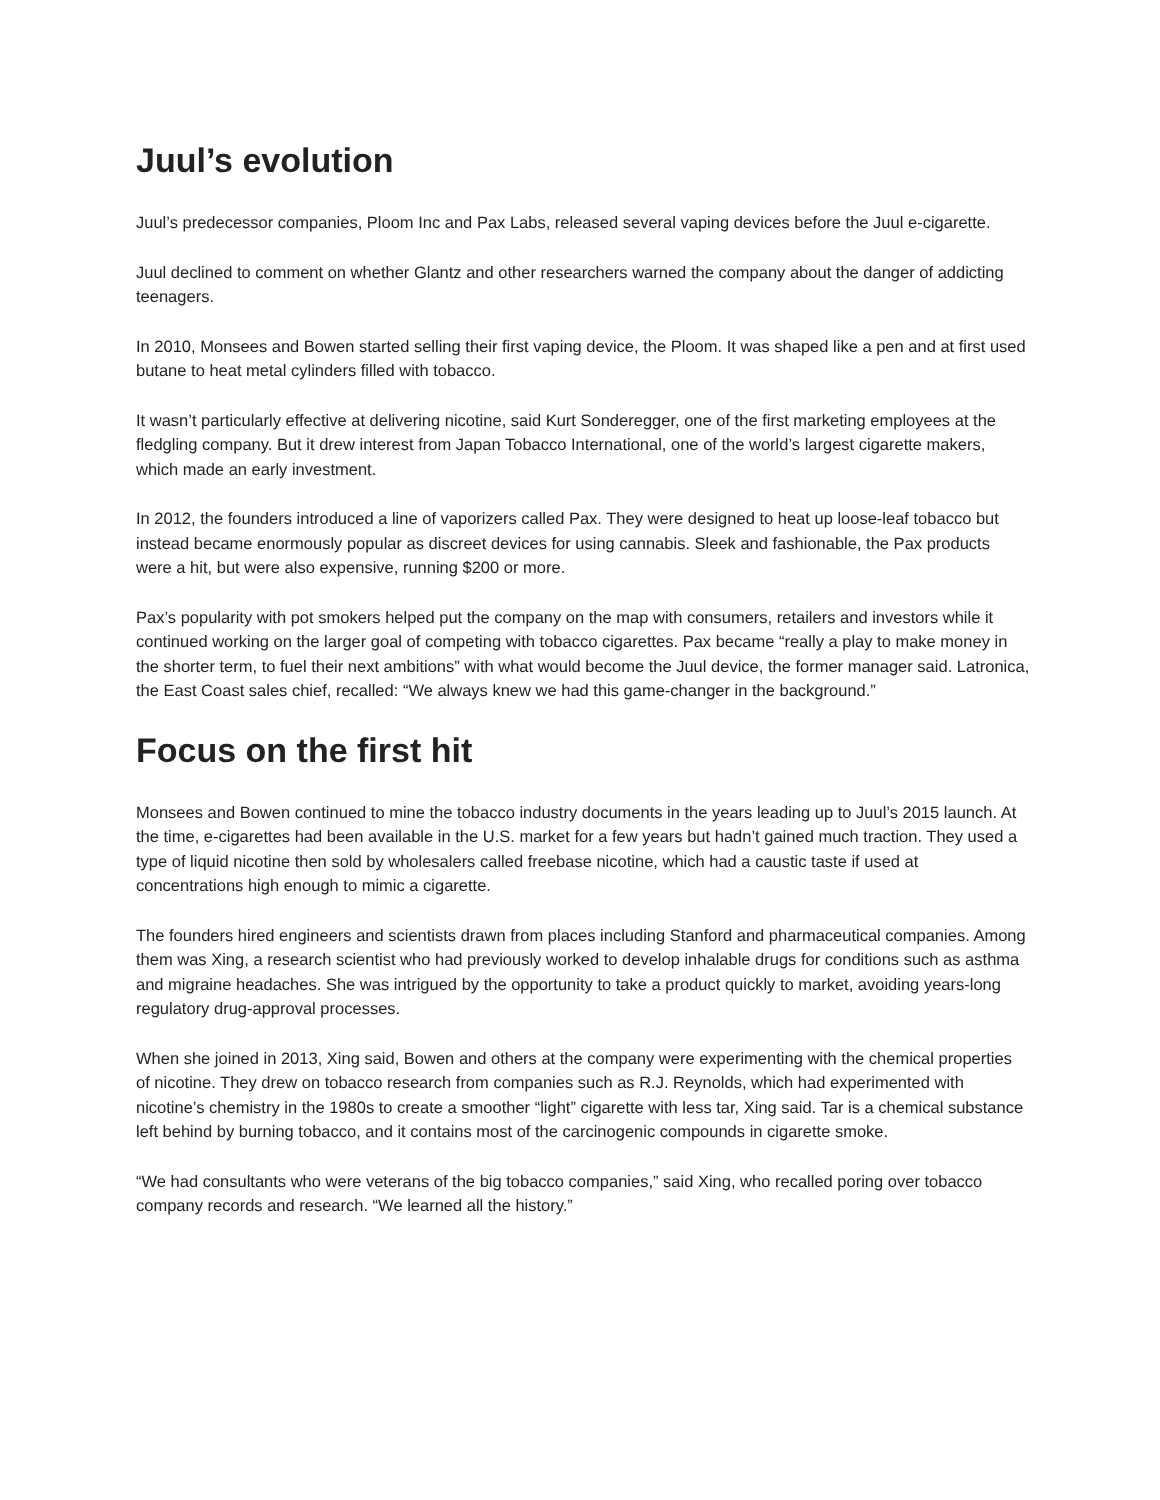Juul’s evolution
Juul’s predecessor companies, Ploom Inc and Pax Labs, released several vaping devices before the Juul e-cigarette.
Juul declined to comment on whether Glantz and other researchers warned the company about the danger of addicting teenagers.
In 2010, Monsees and Bowen started selling their first vaping device, the Ploom. It was shaped like a pen and at first used butane to heat metal cylinders filled with tobacco.
It wasn’t particularly effective at delivering nicotine, said Kurt Sonderegger, one of the first marketing employees at the fledgling company. But it drew interest from Japan Tobacco International, one of the world’s largest cigarette makers, which made an early investment.
In 2012, the founders introduced a line of vaporizers called Pax. They were designed to heat up loose-leaf tobacco but instead became enormously popular as discreet devices for using cannabis. Sleek and fashionable, the Pax products were a hit, but were also expensive, running $200 or more.
Pax’s popularity with pot smokers helped put the company on the map with consumers, retailers and investors while it continued working on the larger goal of competing with tobacco cigarettes. Pax became “really a play to make money in the shorter term, to fuel their next ambitions” with what would become the Juul device, the former manager said. Latronica, the East Coast sales chief, recalled: “We always knew we had this game-changer in the background.”
Focus on the first hit
Monsees and Bowen continued to mine the tobacco industry documents in the years leading up to Juul’s 2015 launch. At the time, e-cigarettes had been available in the U.S. market for a few years but hadn’t gained much traction. They used a type of liquid nicotine then sold by wholesalers called freebase nicotine, which had a caustic taste if used at concentrations high enough to mimic a cigarette.
The founders hired engineers and scientists drawn from places including Stanford and pharmaceutical companies. Among them was Xing, a research scientist who had previously worked to develop inhalable drugs for conditions such as asthma and migraine headaches. She was intrigued by the opportunity to take a product quickly to market, avoiding years-long regulatory drug-approval processes.
When she joined in 2013, Xing said, Bowen and others at the company were experimenting with the chemical properties of nicotine. They drew on tobacco research from companies such as R.J. Reynolds, which had experimented with nicotine’s chemistry in the 1980s to create a smoother “light” cigarette with less tar, Xing said. Tar is a chemical substance left behind by burning tobacco, and it contains most of the carcinogenic compounds in cigarette smoke.
“We had consultants who were veterans of the big tobacco companies,” said Xing, who recalled poring over tobacco company records and research. “We learned all the history.”